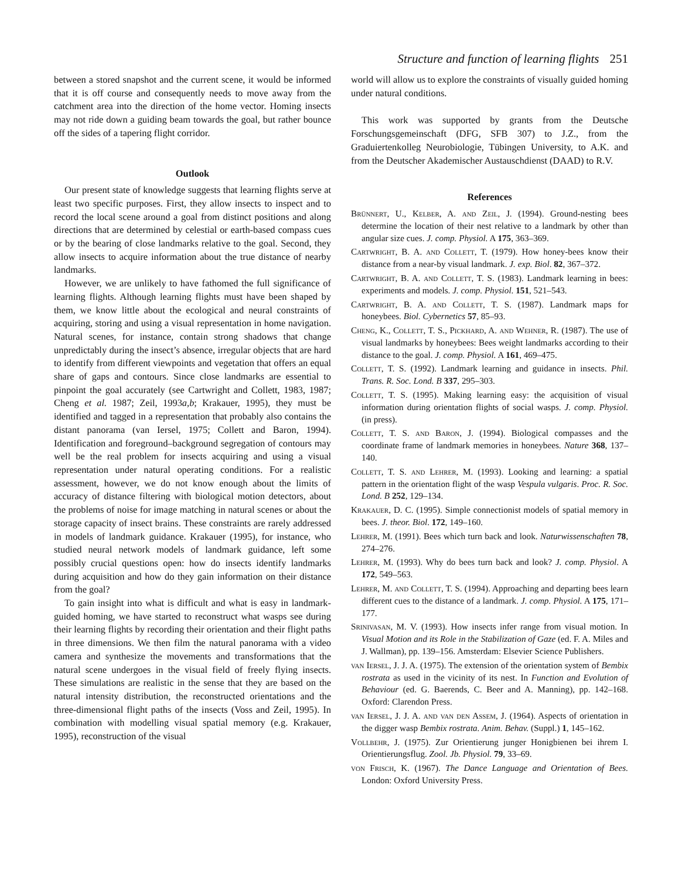Structure and function of learning flights 251
between a stored snapshot and the current scene, it would be informed that it is off course and consequently needs to move away from the catchment area into the direction of the home vector. Homing insects may not ride down a guiding beam towards the goal, but rather bounce off the sides of a tapering flight corridor.
Outlook
Our present state of knowledge suggests that learning flights serve at least two specific purposes. First, they allow insects to inspect and to record the local scene around a goal from distinct positions and along directions that are determined by celestial or earth-based compass cues or by the bearing of close landmarks relative to the goal. Second, they allow insects to acquire information about the true distance of nearby landmarks.
However, we are unlikely to have fathomed the full significance of learning flights. Although learning flights must have been shaped by them, we know little about the ecological and neural constraints of acquiring, storing and using a visual representation in home navigation. Natural scenes, for instance, contain strong shadows that change unpredictably during the insect’s absence, irregular objects that are hard to identify from different viewpoints and vegetation that offers an equal share of gaps and contours. Since close landmarks are essential to pinpoint the goal accurately (see Cartwright and Collett, 1983, 1987; Cheng et al. 1987; Zeil, 1993a,b; Krakauer, 1995), they must be identified and tagged in a representation that probably also contains the distant panorama (van Iersel, 1975; Collett and Baron, 1994). Identification and foreground–background segregation of contours may well be the real problem for insects acquiring and using a visual representation under natural operating conditions. For a realistic assessment, however, we do not know enough about the limits of accuracy of distance filtering with biological motion detectors, about the problems of noise for image matching in natural scenes or about the storage capacity of insect brains. These constraints are rarely addressed in models of landmark guidance. Krakauer (1995), for instance, who studied neural network models of landmark guidance, left some possibly crucial questions open: how do insects identify landmarks during acquisition and how do they gain information on their distance from the goal?
To gain insight into what is difficult and what is easy in landmark-guided homing, we have started to reconstruct what wasps see during their learning flights by recording their orientation and their flight paths in three dimensions. We then film the natural panorama with a video camera and synthesize the movements and transformations that the natural scene undergoes in the visual field of freely flying insects. These simulations are realistic in the sense that they are based on the natural intensity distribution, the reconstructed orientations and the three-dimensional flight paths of the insects (Voss and Zeil, 1995). In combination with modelling visual spatial memory (e.g. Krakauer, 1995), reconstruction of the visual
world will allow us to explore the constraints of visually guided homing under natural conditions.
This work was supported by grants from the Deutsche Forschungsgemeinschaft (DFG, SFB 307) to J.Z., from the Graduiertenkolleg Neurobiologie, Tübingen University, to A.K. and from the Deutscher Akademischer Austauschdienst (DAAD) to R.V.
References
Brünnert, U., Kelber, A. and Zeil, J. (1994). Ground-nesting bees determine the location of their nest relative to a landmark by other than angular size cues. J. comp. Physiol. A 175, 363–369.
Cartwright, B. A. and Collett, T. (1979). How honey-bees know their distance from a near-by visual landmark. J. exp. Biol. 82, 367–372.
Cartwright, B. A. and Collett, T. S. (1983). Landmark learning in bees: experiments and models. J. comp. Physiol. 151, 521–543.
Cartwright, B. A. and Collett, T. S. (1987). Landmark maps for honeybees. Biol. Cybernetics 57, 85–93.
Cheng, K., Collett, T. S., Pickhard, A. and Wehner, R. (1987). The use of visual landmarks by honeybees: Bees weight landmarks according to their distance to the goal. J. comp. Physiol. A 161, 469–475.
Collett, T. S. (1992). Landmark learning and guidance in insects. Phil. Trans. R. Soc. Lond. B 337, 295–303.
Collett, T. S. (1995). Making learning easy: the acquisition of visual information during orientation flights of social wasps. J. comp. Physiol. (in press).
Collett, T. S. and Baron, J. (1994). Biological compasses and the coordinate frame of landmark memories in honeybees. Nature 368, 137–140.
Collett, T. S. and Lehrer, M. (1993). Looking and learning: a spatial pattern in the orientation flight of the wasp Vespula vulgaris. Proc. R. Soc. Lond. B 252, 129–134.
Krakauer, D. C. (1995). Simple connectionist models of spatial memory in bees. J. theor. Biol. 172, 149–160.
Lehrer, M. (1991). Bees which turn back and look. Naturwissenschaften 78, 274–276.
Lehrer, M. (1993). Why do bees turn back and look? J. comp. Physiol. A 172, 549–563.
Lehrer, M. and Collett, T. S. (1994). Approaching and departing bees learn different cues to the distance of a landmark. J. comp. Physiol. A 175, 171–177.
Srinivasan, M. V. (1993). How insects infer range from visual motion. In Visual Motion and its Role in the Stabilization of Gaze (ed. F. A. Miles and J. Wallman), pp. 139–156. Amsterdam: Elsevier Science Publishers.
van Iersel, J. J. A. (1975). The extension of the orientation system of Bembix rostrata as used in the vicinity of its nest. In Function and Evolution of Behaviour (ed. G. Baerends, C. Beer and A. Manning), pp. 142–168. Oxford: Clarendon Press.
van Iersel, J. J. A. and van den Assem, J. (1964). Aspects of orientation in the digger wasp Bembix rostrata. Anim. Behav. (Suppl.) 1, 145–162.
Vollbehr, J. (1975). Zur Orientierung junger Honigbienen bei ihrem I. Orientierungsflug. Zool. Jb. Physiol. 79, 33–69.
von Frisch, K. (1967). The Dance Language and Orientation of Bees. London: Oxford University Press.